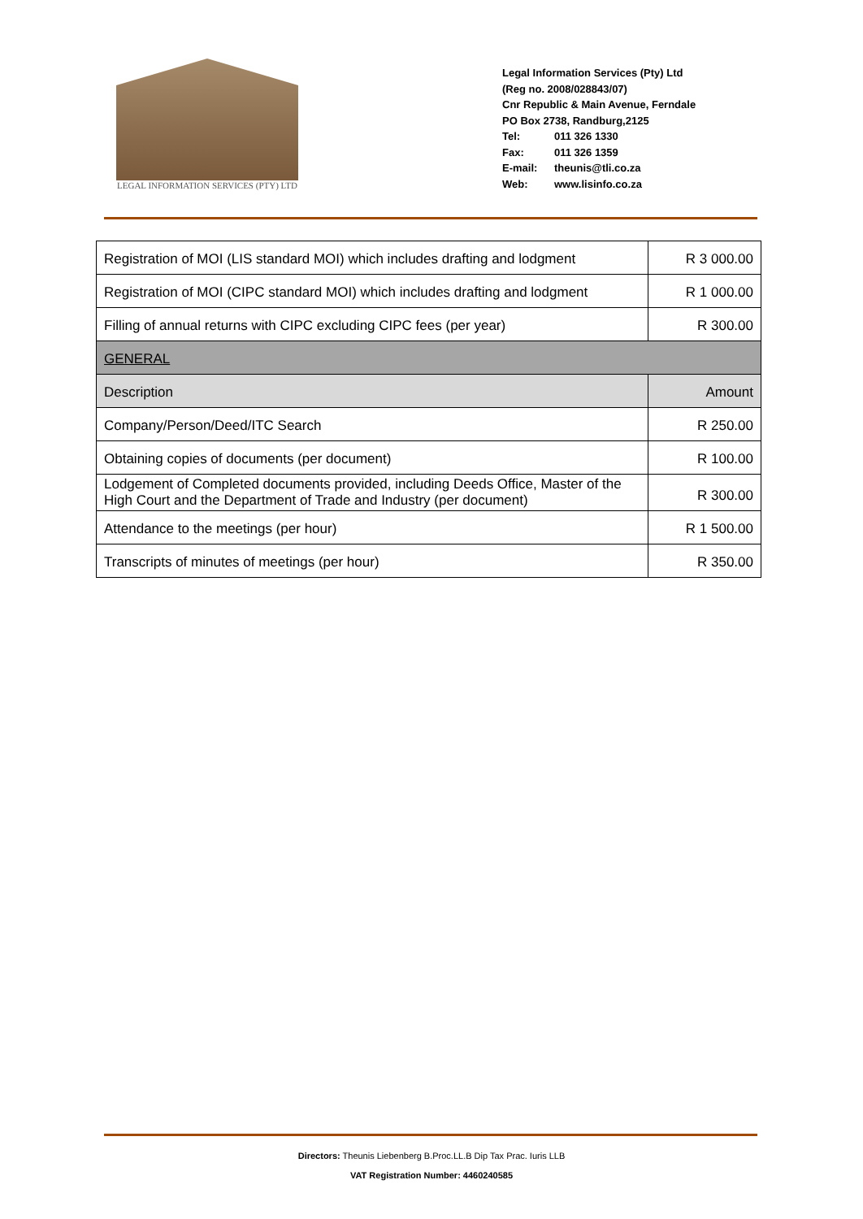LEGAL INFORMATION SERVICES (PTY) LTD
Legal Information Services (Pty) Ltd
(Reg no. 2008/028843/07)
Cnr Republic & Main Avenue, Ferndale
PO Box 2738, Randburg,2125
| Tel: | 011 326 1330 |
| Fax: | 011 326 1359 |
| E-mail: | theunis@tli.co.za |
| Web: | www.lisinfo.co.za |
| Registration of MOI (LIS standard MOI) which includes drafting and lodgment | R 3 000.00 |
| Registration of MOI (CIPC standard MOI) which includes drafting and lodgment | R 1 000.00 |
| Filling of annual returns with CIPC excluding CIPC fees (per year) | R 300.00 |
| GENERAL | |
| Description | Amount |
| Company/Person/Deed/ITC Search | R 250.00 |
| Obtaining copies of documents (per document) | R 100.00 |
| Lodgement of Completed documents provided, including Deeds Office, Master of the High Court and the Department of Trade and Industry (per document) | R 300.00 |
| Attendance to the meetings (per hour) | R 1 500.00 |
| Transcripts of minutes of meetings (per hour) | R 350.00 |
Directors: Theunis Liebenberg B.Proc.LL.B Dip Tax Prac. Iuris LLB
VAT Registration Number: 4460240585